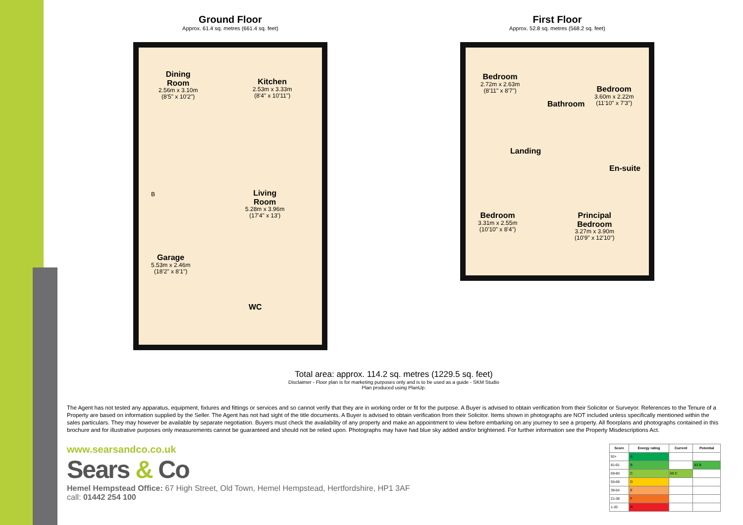Ground Floor
Approx. 61.4 sq. metres (661.4 sq. feet)
Dining
Room
2.56m x 3.10m
(8'5" x 10'2")
Kitchen
2.53m x 3.33m
(8'4" x 10'11")
Living
Room
5.28m x 3.96m
(17'4" x 13')
Garage
5.53m x 2.46m
(18'2" x 8'1")
B
WC
First Floor
Approx. 52.8 sq. metres (568.2 sq. feet)
Bedroom
2.72m x 2.63m
(8'11" x 8'7")
Bathroom
Bedroom
3.60m x 2.22m
(11'10" x 7'3")
Landing
En-suite
Bedroom
3.31m x 2.55m
(10'10" x 8'4")
Principal
Bedroom
3.27m x 3.90m
(10'9" x 12'10")
Total area: approx. 114.2 sq. metres (1229.5 sq. feet)
Disclaimer - Floor plan is for marketing purposes only and is to be used as a guide - SKM Studio
Plan produced using PlanUp.
The Agent has not tested any apparatus, equipment, fixtures and fittings or services and so cannot verify that they are in working order or fit for the purpose. A Buyer is advised to obtain verification from their Solicitor or Surveyor. References to the Tenure of a Property are based on information supplied by the Seller. The Agent has not had sight of the title documents. A Buyer is advised to obtain verification from their Solicitor. Items shown in photographs are NOT included unless specifically mentioned within the sales particulars. They may however be available by separate negotiation. Buyers must check the availability of any property and make an appointment to view before embarking on any journey to see a property. All floorplans and photographs contained in this brochure and for illustrative purposes only measurements cannot be guaranteed and should not be relied upon. Photographs may have had blue sky added and/or brightened. For further information see the Property Misdescriptions Act.
www.searsandco.co.uk
Sears & Co
Hemel Hempstead Office: 67 High Street, Old Town, Hemel Hempstead, Hertfordshire, HP1 3AF
call: 01442 254 100
| Score | Energy rating | Current | Potential |
| --- | --- | --- | --- |
| 92+ | A | | |
| 81-91 | B | | 83 B |
| 69-80 | C | 69 C | |
| 55-68 | D | | |
| 39-54 | E | | |
| 21-38 | F | | |
| 1-20 | G | | |